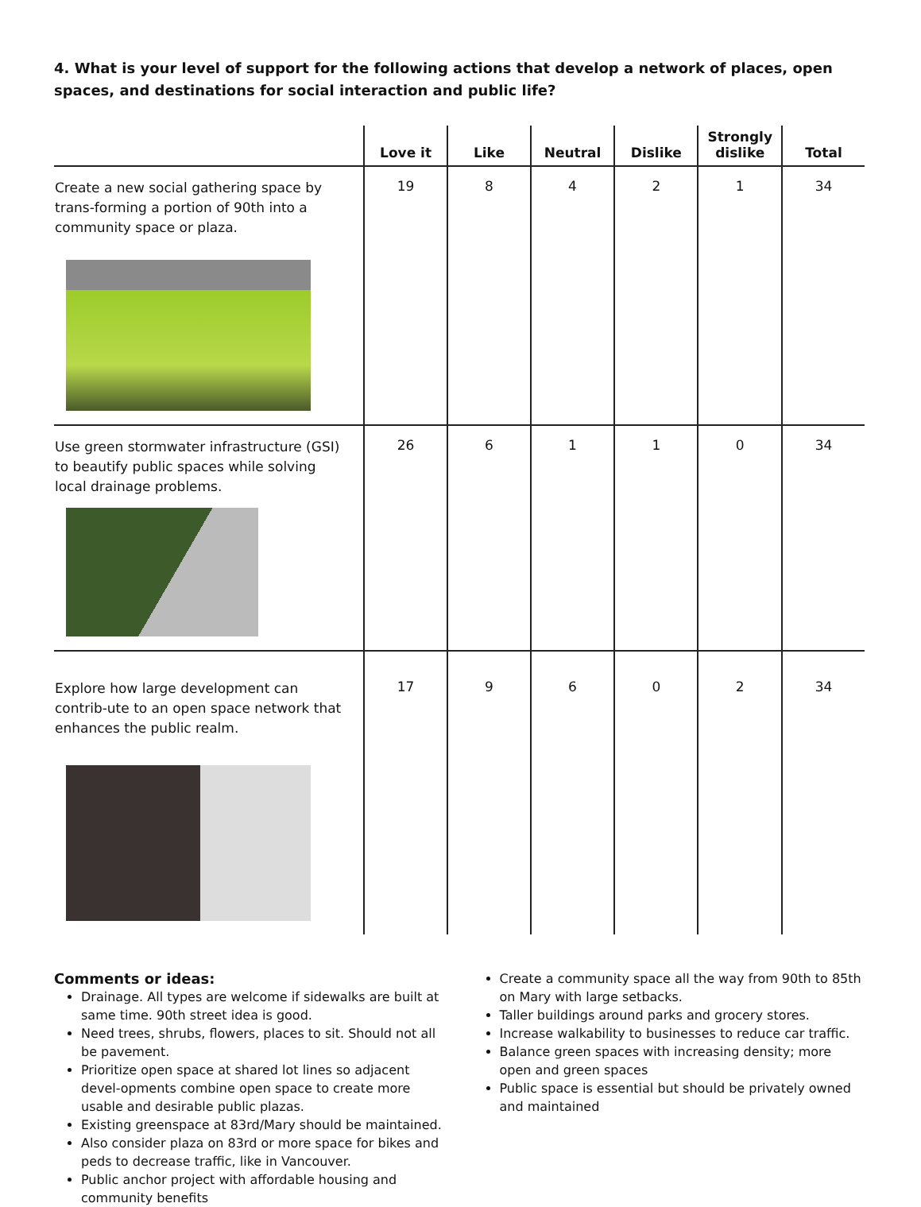4. What is your level of support for the following actions that develop a network of places, open spaces, and destinations for social interaction and public life?
| | Love it | Like | Neutral | Dislike | Strongly dislike | Total |
| --- | --- | --- | --- | --- | --- | --- |
| Create a new social gathering space by trans-forming a portion of 90th into a community space or plaza. | 19 | 8 | 4 | 2 | 1 | 34 |
| Use green stormwater infrastructure (GSI) to beautify public spaces while solving local drainage problems. | 26 | 6 | 1 | 1 | 0 | 34 |
| Explore how large development can contrib-ute to an open space network that enhances the public realm. | 17 | 9 | 6 | 0 | 2 | 34 |
Comments or ideas:
Drainage. All types are welcome if sidewalks are built at same time. 90th street idea is good.
Need trees, shrubs, flowers, places to sit. Should not all be pavement.
Prioritize open space at shared lot lines so adjacent devel-opments combine open space to create more usable and desirable public plazas.
Existing greenspace at 83rd/Mary should be maintained.
Also consider plaza on 83rd or more space for bikes and peds to decrease traffic, like in Vancouver.
Public anchor project with affordable housing and community benefits
Create a community space all the way from 90th to 85th on Mary with large setbacks.
Taller buildings around parks and grocery stores.
Increase walkability to businesses to reduce car traffic.
Balance green spaces with increasing density; more open and green spaces
Public space is essential but should be privately owned and maintained